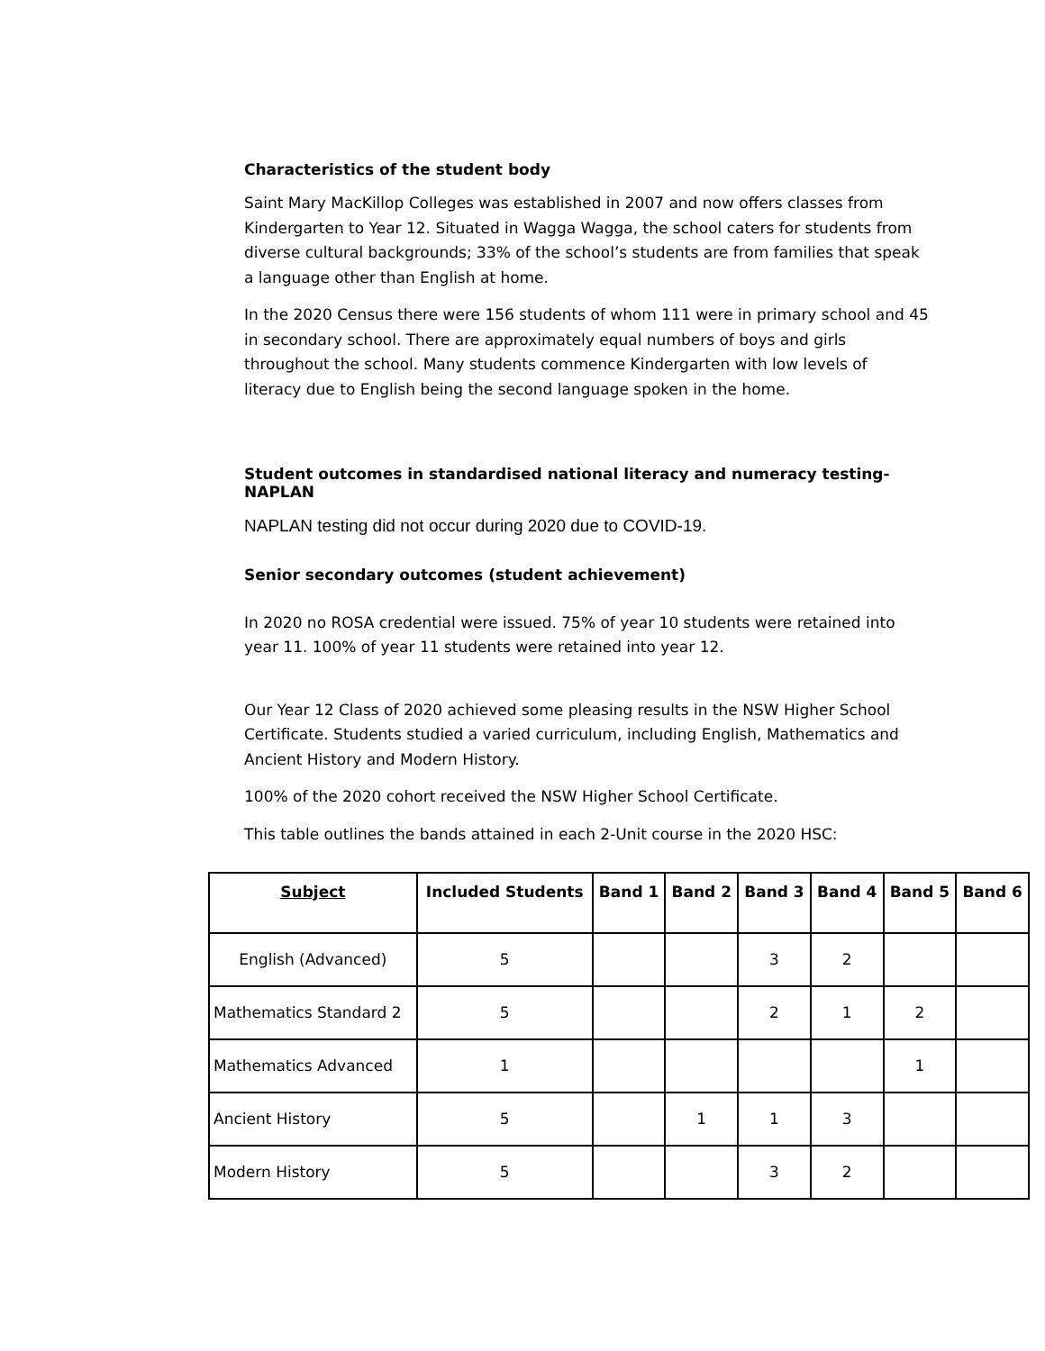Characteristics of the student body
Saint Mary MacKillop Colleges was established in 2007 and now offers classes from Kindergarten to Year 12. Situated in Wagga Wagga, the school caters for students from diverse cultural backgrounds; 33% of the school’s students are from families that speak a language other than English at home.
In the 2020 Census there were 156 students of whom 111 were in primary school and 45 in secondary school. There are approximately equal numbers of boys and girls throughout the school. Many students commence Kindergarten with low levels of literacy due to English being the second language spoken in the home.
Student outcomes in standardised national literacy and numeracy testing-NAPLAN
NAPLAN testing did not occur during 2020 due to COVID-19.
Senior secondary outcomes (student achievement)
In 2020 no ROSA credential were issued. 75% of year 10 students were retained into year 11. 100% of year 11 students were retained into year 12.
Our Year 12 Class of 2020 achieved some pleasing results in the NSW Higher School Certificate. Students studied a varied curriculum, including English, Mathematics and Ancient History and Modern History.
100% of the 2020 cohort received the NSW Higher School Certificate.
This table outlines the bands attained in each 2-Unit course in the 2020 HSC:
| Subject | Included Students | Band 1 | Band 2 | Band 3 | Band 4 | Band 5 | Band 6 |
| --- | --- | --- | --- | --- | --- | --- | --- |
| English (Advanced) | 5 | | | 3 | 2 | | |
| Mathematics Standard 2 | 5 | | | 2 | 1 | 2 | |
| Mathematics Advanced | 1 | | | | | 1 | |
| Ancient History | 5 | | 1 | 1 | 3 | | |
| Modern History | 5 | | | 3 | 2 | | |